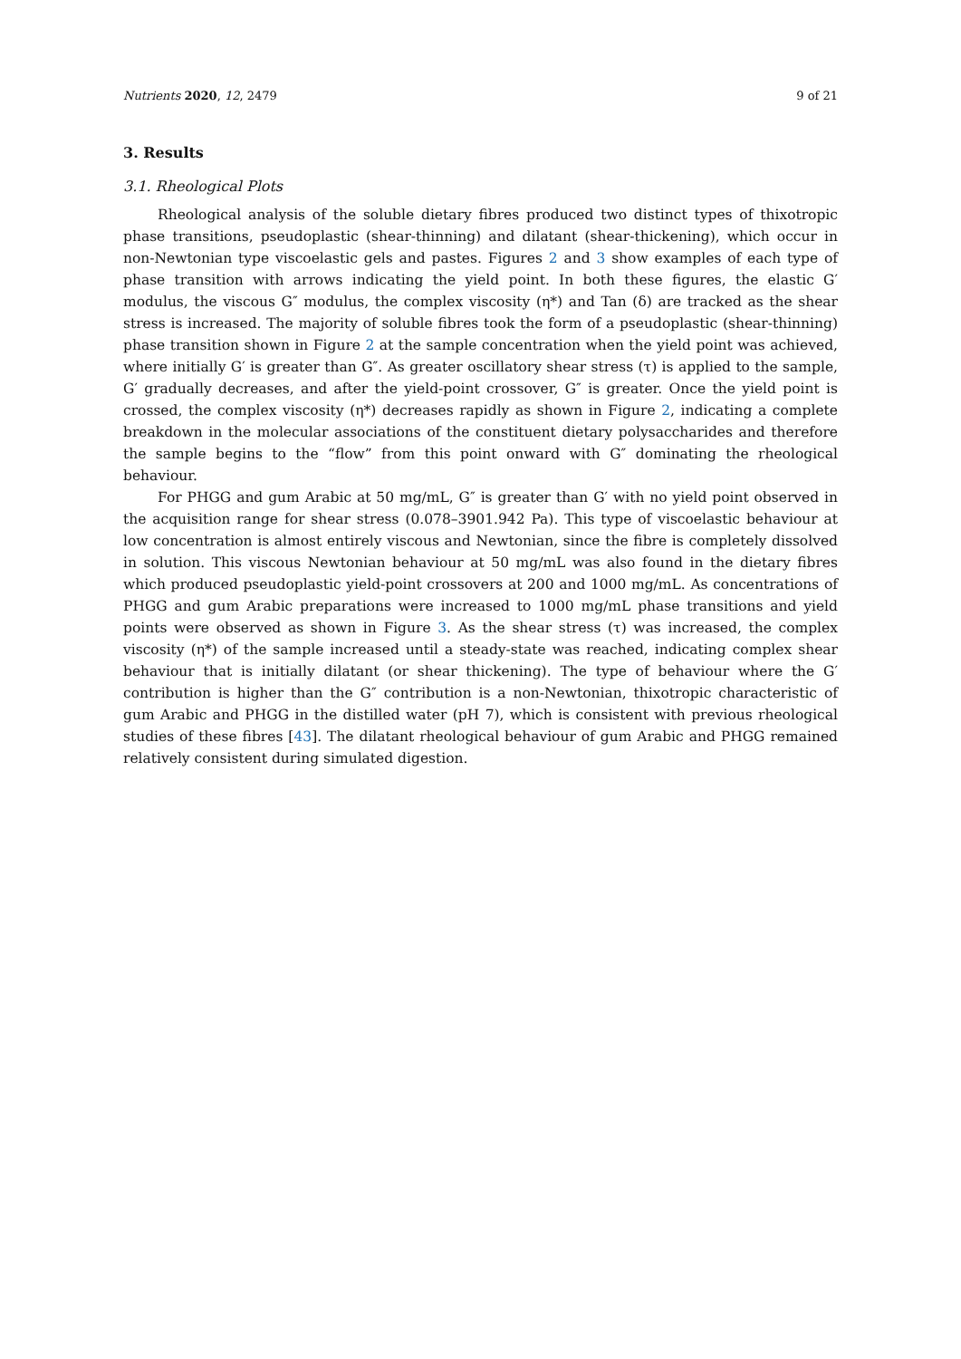Nutrients 2020, 12, 2479 9 of 21
3. Results
3.1. Rheological Plots
Rheological analysis of the soluble dietary fibres produced two distinct types of thixotropic phase transitions, pseudoplastic (shear-thinning) and dilatant (shear-thickening), which occur in non-Newtonian type viscoelastic gels and pastes. Figures 2 and 3 show examples of each type of phase transition with arrows indicating the yield point. In both these figures, the elastic G′ modulus, the viscous G″ modulus, the complex viscosity (η*) and Tan (δ) are tracked as the shear stress is increased. The majority of soluble fibres took the form of a pseudoplastic (shear-thinning) phase transition shown in Figure 2 at the sample concentration when the yield point was achieved, where initially G′ is greater than G″. As greater oscillatory shear stress (τ) is applied to the sample, G′ gradually decreases, and after the yield-point crossover, G″ is greater. Once the yield point is crossed, the complex viscosity (η*) decreases rapidly as shown in Figure 2, indicating a complete breakdown in the molecular associations of the constituent dietary polysaccharides and therefore the sample begins to the “flow” from this point onward with G″ dominating the rheological behaviour.
For PHGG and gum Arabic at 50 mg/mL, G″ is greater than G′ with no yield point observed in the acquisition range for shear stress (0.078–3901.942 Pa). This type of viscoelastic behaviour at low concentration is almost entirely viscous and Newtonian, since the fibre is completely dissolved in solution. This viscous Newtonian behaviour at 50 mg/mL was also found in the dietary fibres which produced pseudoplastic yield-point crossovers at 200 and 1000 mg/mL. As concentrations of PHGG and gum Arabic preparations were increased to 1000 mg/mL phase transitions and yield points were observed as shown in Figure 3. As the shear stress (τ) was increased, the complex viscosity (η*) of the sample increased until a steady-state was reached, indicating complex shear behaviour that is initially dilatant (or shear thickening). The type of behaviour where the G′ contribution is higher than the G″ contribution is a non-Newtonian, thixotropic characteristic of gum Arabic and PHGG in the distilled water (pH 7), which is consistent with previous rheological studies of these fibres [43]. The dilatant rheological behaviour of gum Arabic and PHGG remained relatively consistent during simulated digestion.